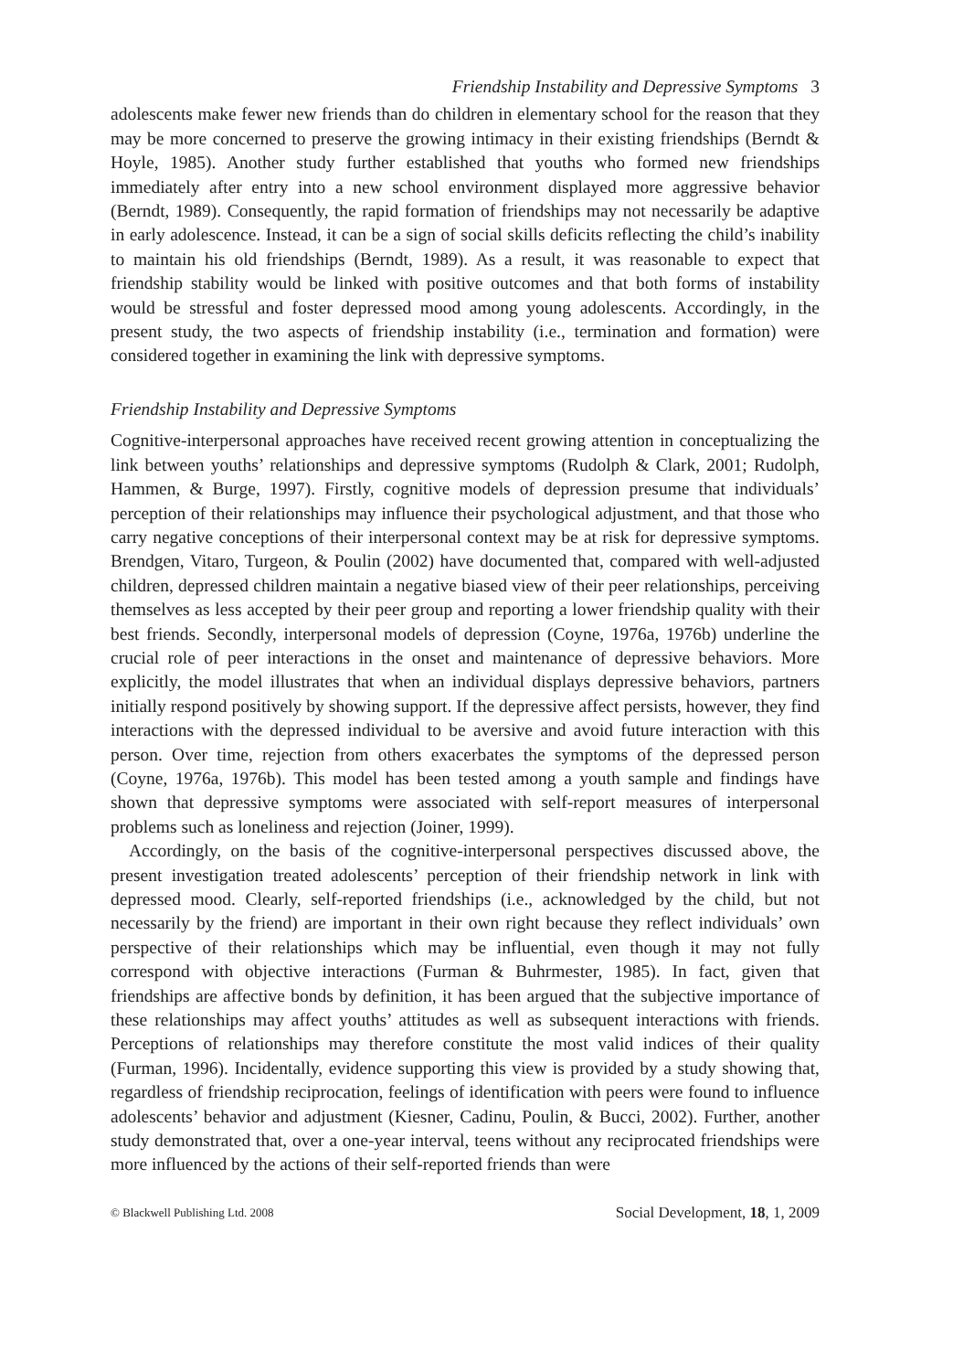Friendship Instability and Depressive Symptoms 3
adolescents make fewer new friends than do children in elementary school for the reason that they may be more concerned to preserve the growing intimacy in their existing friendships (Berndt & Hoyle, 1985). Another study further established that youths who formed new friendships immediately after entry into a new school environment displayed more aggressive behavior (Berndt, 1989). Consequently, the rapid formation of friendships may not necessarily be adaptive in early adolescence. Instead, it can be a sign of social skills deficits reflecting the child’s inability to maintain his old friendships (Berndt, 1989). As a result, it was reasonable to expect that friendship stability would be linked with positive outcomes and that both forms of instability would be stressful and foster depressed mood among young adolescents. Accordingly, in the present study, the two aspects of friendship instability (i.e., termination and formation) were considered together in examining the link with depressive symptoms.
Friendship Instability and Depressive Symptoms
Cognitive-interpersonal approaches have received recent growing attention in conceptualizing the link between youths’ relationships and depressive symptoms (Rudolph & Clark, 2001; Rudolph, Hammen, & Burge, 1997). Firstly, cognitive models of depression presume that individuals’ perception of their relationships may influence their psychological adjustment, and that those who carry negative conceptions of their interpersonal context may be at risk for depressive symptoms. Brendgen, Vitaro, Turgeon, & Poulin (2002) have documented that, compared with well-adjusted children, depressed children maintain a negative biased view of their peer relationships, perceiving themselves as less accepted by their peer group and reporting a lower friendship quality with their best friends. Secondly, interpersonal models of depression (Coyne, 1976a, 1976b) underline the crucial role of peer interactions in the onset and maintenance of depressive behaviors. More explicitly, the model illustrates that when an individual displays depressive behaviors, partners initially respond positively by showing support. If the depressive affect persists, however, they find interactions with the depressed individual to be aversive and avoid future interaction with this person. Over time, rejection from others exacerbates the symptoms of the depressed person (Coyne, 1976a, 1976b). This model has been tested among a youth sample and findings have shown that depressive symptoms were associated with self-report measures of interpersonal problems such as loneliness and rejection (Joiner, 1999).
Accordingly, on the basis of the cognitive-interpersonal perspectives discussed above, the present investigation treated adolescents’ perception of their friendship network in link with depressed mood. Clearly, self-reported friendships (i.e., acknowledged by the child, but not necessarily by the friend) are important in their own right because they reflect individuals’ own perspective of their relationships which may be influential, even though it may not fully correspond with objective interactions (Furman & Buhrmester, 1985). In fact, given that friendships are affective bonds by definition, it has been argued that the subjective importance of these relationships may affect youths’ attitudes as well as subsequent interactions with friends. Perceptions of relationships may therefore constitute the most valid indices of their quality (Furman, 1996). Incidentally, evidence supporting this view is provided by a study showing that, regardless of friendship reciprocation, feelings of identification with peers were found to influence adolescents’ behavior and adjustment (Kiesner, Cadinu, Poulin, & Bucci, 2002). Further, another study demonstrated that, over a one-year interval, teens without any reciprocated friendships were more influenced by the actions of their self-reported friends than were
© Blackwell Publishing Ltd. 2008 Social Development, 18, 1, 2009